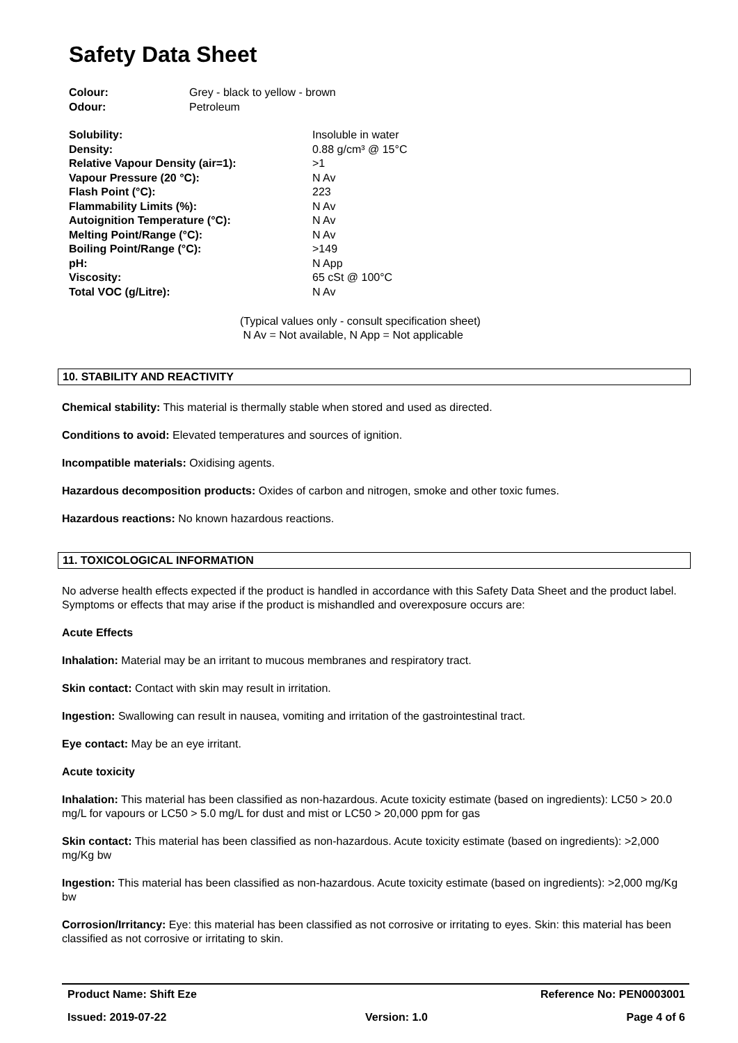Safety Data Sheet
| Colour: | Grey - black to yellow - brown |
| Odour: | Petroleum |
| Solubility: | Insoluble in water |
| Density: | 0.88 g/cm³ @ 15°C |
| Relative Vapour Density (air=1): | >1 |
| Vapour Pressure (20 °C): | N Av |
| Flash Point (°C): | 223 |
| Flammability Limits (%): | N Av |
| Autoignition Temperature (°C): | N Av |
| Melting Point/Range (°C): | N Av |
| Boiling Point/Range (°C): | >149 |
| pH: | N App |
| Viscosity: | 65 cSt @ 100°C |
| Total VOC (g/Litre): | N Av |
(Typical values only - consult specification sheet)
N Av = Not available, N App = Not applicable
10. STABILITY AND REACTIVITY
Chemical stability: This material is thermally stable when stored and used as directed.
Conditions to avoid: Elevated temperatures and sources of ignition.
Incompatible materials: Oxidising agents.
Hazardous decomposition products: Oxides of carbon and nitrogen, smoke and other toxic fumes.
Hazardous reactions: No known hazardous reactions.
11. TOXICOLOGICAL INFORMATION
No adverse health effects expected if the product is handled in accordance with this Safety Data Sheet and the product label. Symptoms or effects that may arise if the product is mishandled and overexposure occurs are:
Acute Effects
Inhalation: Material may be an irritant to mucous membranes and respiratory tract.
Skin contact: Contact with skin may result in irritation.
Ingestion: Swallowing can result in nausea, vomiting and irritation of the gastrointestinal tract.
Eye contact: May be an eye irritant.
Acute toxicity
Inhalation: This material has been classified as non-hazardous. Acute toxicity estimate (based on ingredients): LC50 > 20.0 mg/L for vapours or LC50 > 5.0 mg/L for dust and mist or LC50 > 20,000 ppm for gas
Skin contact: This material has been classified as non-hazardous. Acute toxicity estimate (based on ingredients): >2,000 mg/Kg bw
Ingestion: This material has been classified as non-hazardous. Acute toxicity estimate (based on ingredients): >2,000 mg/Kg bw
Corrosion/Irritancy: Eye: this material has been classified as not corrosive or irritating to eyes. Skin: this material has been classified as not corrosive or irritating to skin.
Product Name: Shift Eze Reference No: PEN0003001
Issued: 2019-07-22 Version: 1.0 Page 4 of 6